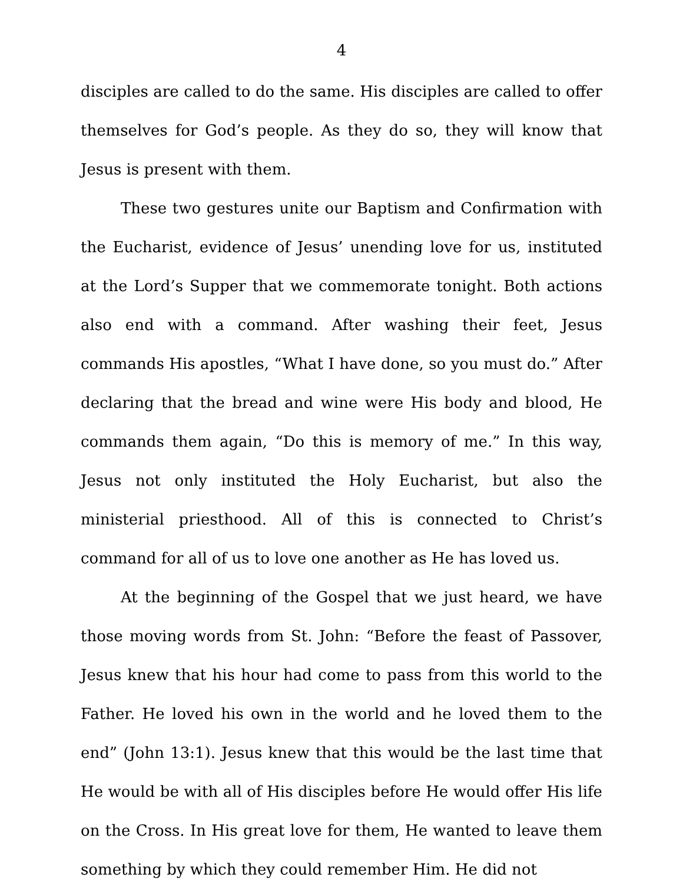4
disciples are called to do the same. His disciples are called to offer themselves for God’s people. As they do so, they will know that Jesus is present with them.
These two gestures unite our Baptism and Confirmation with the Eucharist, evidence of Jesus’ unending love for us, instituted at the Lord’s Supper that we commemorate tonight. Both actions also end with a command. After washing their feet, Jesus commands His apostles, “What I have done, so you must do.” After declaring that the bread and wine were His body and blood, He commands them again, “Do this is memory of me.” In this way, Jesus not only instituted the Holy Eucharist, but also the ministerial priesthood. All of this is connected to Christ’s command for all of us to love one another as He has loved us.
At the beginning of the Gospel that we just heard, we have those moving words from St. John: “Before the feast of Passover, Jesus knew that his hour had come to pass from this world to the Father. He loved his own in the world and he loved them to the end” (John 13:1). Jesus knew that this would be the last time that He would be with all of His disciples before He would offer His life on the Cross. In His great love for them, He wanted to leave them something by which they could remember Him. He did not